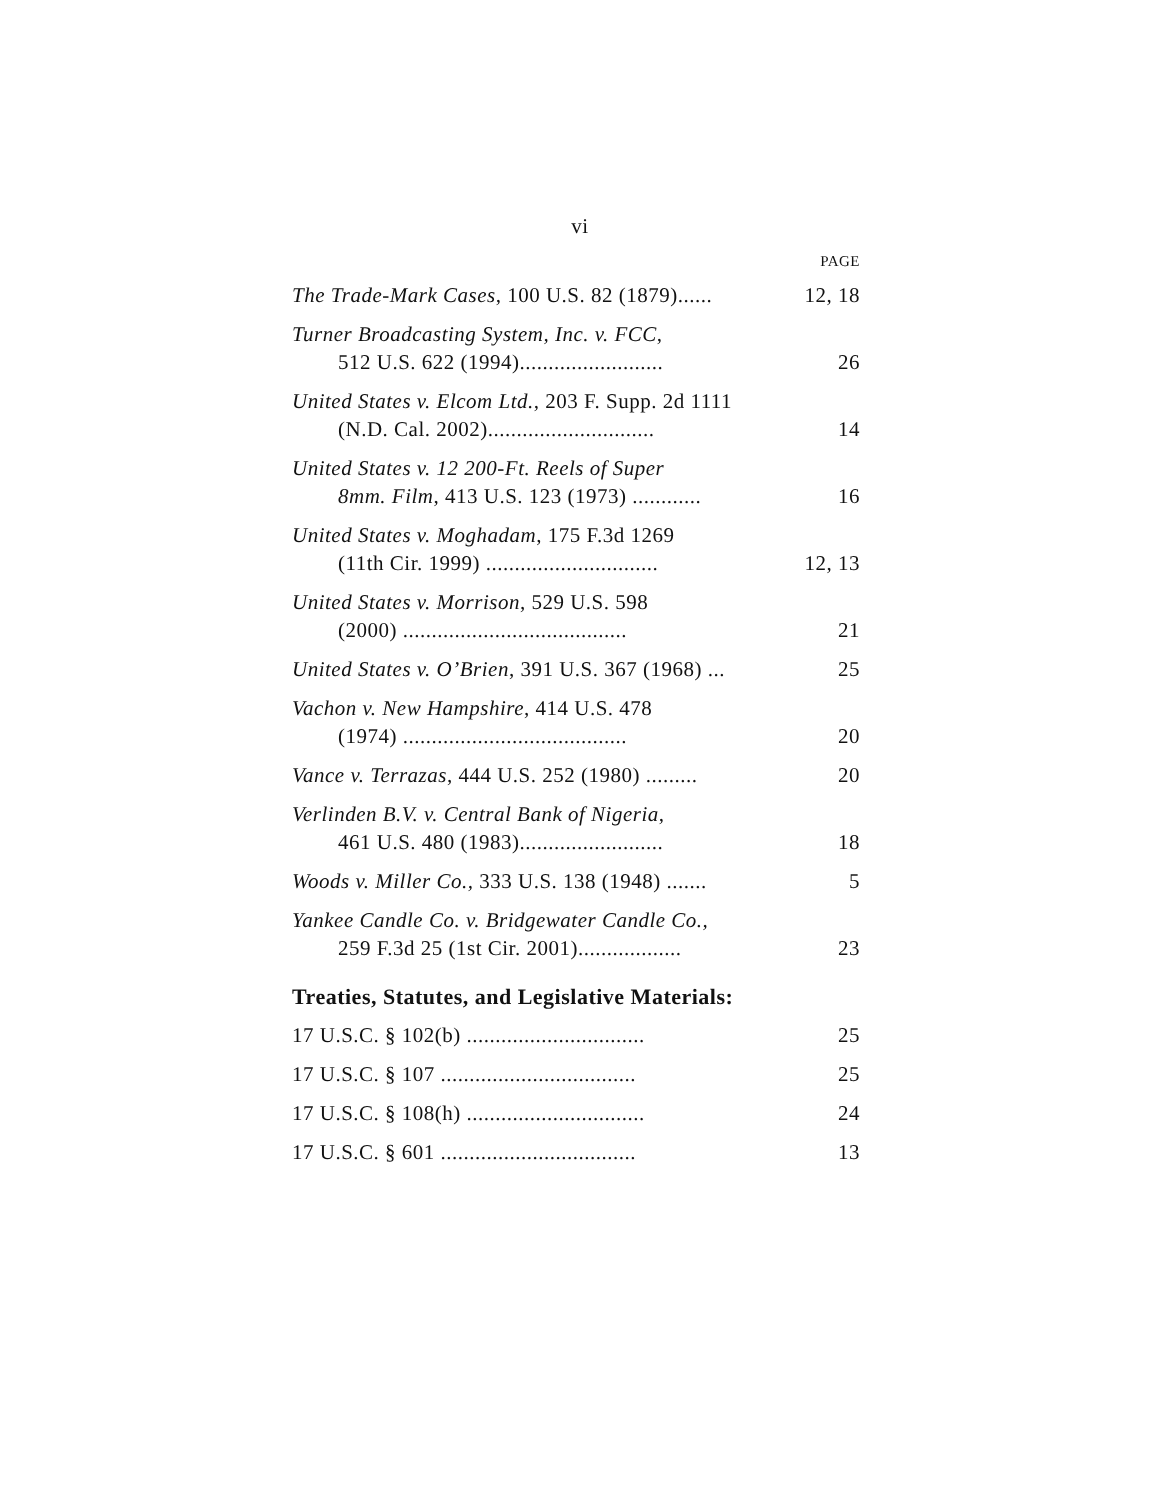vi
PAGE
The Trade-Mark Cases, 100 U.S. 82 (1879)......
12, 18
Turner Broadcasting System, Inc. v. FCC,
512 U.S. 622 (1994).........................
26
United States v. Elcom Ltd., 203 F. Supp. 2d 1111
(N.D. Cal. 2002).............................
14
United States v. 12 200-Ft. Reels of Super
8mm. Film, 413 U.S. 123 (1973) ............
16
United States v. Moghadam, 175 F.3d 1269
(11th Cir. 1999) ..............................
12, 13
United States v. Morrison, 529 U.S. 598
(2000) .......................................
21
United States v. O’Brien, 391 U.S. 367 (1968) ...
25
Vachon v. New Hampshire, 414 U.S. 478
(1974) .......................................
20
Vance v. Terrazas, 444 U.S. 252 (1980) .........
20
Verlinden B.V. v. Central Bank of Nigeria,
461 U.S. 480 (1983).........................
18
Woods v. Miller Co., 333 U.S. 138 (1948) .......
5
Yankee Candle Co. v. Bridgewater Candle Co.,
259 F.3d 25 (1st Cir. 2001)..................
23
Treaties, Statutes, and Legislative Materials:
17 U.S.C. § 102(b) ...............................
25
17 U.S.C. § 107 ..................................
25
17 U.S.C. § 108(h) ...............................
24
17 U.S.C. § 601 ..................................
13